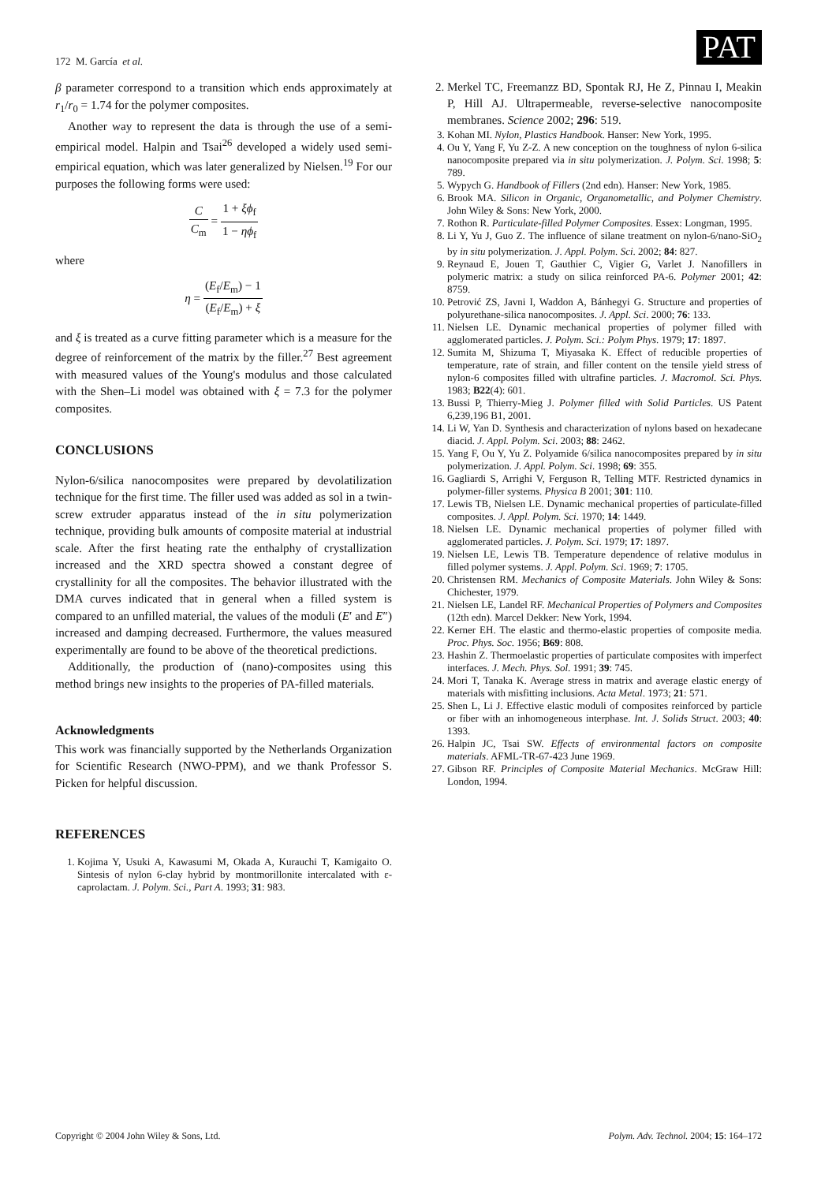172 M. García et al. PAT
β parameter correspond to a transition which ends approximately at r<sub>1</sub>/r<sub>0</sub> = 1.74 for the polymer composites.
Another way to represent the data is through the use of a semi-empirical model. Halpin and Tsai<sup>26</sup> developed a widely used semi-empirical equation, which was later generalized by Nielsen.<sup>19</sup> For our purposes the following forms were used:
C C<sub>m</sub> = 1 + ξϕ<sub>f</sub> 1 − ηϕ<sub>f</sub>
where
η = (E<sub>f</sub>/E<sub>m</sub>) − 1 (E<sub>f</sub>/E<sub>m</sub>) + ξ
and ξ is treated as a curve fitting parameter which is a measure for the degree of reinforcement of the matrix by the filler.<sup>27</sup> Best agreement with measured values of the Young's modulus and those calculated with the Shen–Li model was obtained with ξ = 7.3 for the polymer composites.
CONCLUSIONS
Nylon-6/silica nanocomposites were prepared by devolatilization technique for the first time. The filler used was added as sol in a twin-screw extruder apparatus instead of the in situ polymerization technique, providing bulk amounts of composite material at industrial scale. After the first heating rate the enthalphy of crystallization increased and the XRD spectra showed a constant degree of crystallinity for all the composites. The behavior illustrated with the DMA curves indicated that in general when a filled system is compared to an unfilled material, the values of the moduli (E′ and E″) increased and damping decreased. Furthermore, the values measured experimentally are found to be above of the theoretical predictions.
Additionally, the production of (nano)-composites using this method brings new insights to the properies of PA-filled materials.
Acknowledgments
This work was financially supported by the Netherlands Organization for Scientific Research (NWO-PPM), and we thank Professor S. Picken for helpful discussion.
REFERENCES
1. Kojima Y, Usuki A, Kawasumi M, Okada A, Kurauchi T, Kamigaito O. Sintesis of nylon 6-clay hybrid by montmorillonite intercalated with ε-caprolactam. J. Polym. Sci., Part A. 1993; 31: 983.
2. Merkel TC, Freemanzz BD, Spontak RJ, He Z, Pinnau I, Meakin P, Hill AJ. Ultrapermeable, reverse-selective nanocomposite membranes. Science 2002; 296: 519.
3. Kohan MI. Nylon, Plastics Handbook. Hanser: New York, 1995.
4. Ou Y, Yang F, Yu Z-Z. A new conception on the toughness of nylon 6-silica nanocomposite prepared via in situ polymerization. J. Polym. Sci. 1998; 5: 789.
5. Wypych G. Handbook of Fillers (2nd edn). Hanser: New York, 1985.
6. Brook MA. Silicon in Organic, Organometallic, and Polymer Chemistry. John Wiley & Sons: New York, 2000.
7. Rothon R. Particulate-filled Polymer Composites. Essex: Longman, 1995.
8. Li Y, Yu J, Guo Z. The influence of silane treatment on nylon-6/nano-SiO<sub>2</sub> by in situ polymerization. J. Appl. Polym. Sci. 2002; 84: 827.
9. Reynaud E, Jouen T, Gauthier C, Vigier G, Varlet J. Nanofillers in polymeric matrix: a study on silica reinforced PA-6. Polymer 2001; 42: 8759.
10. Petrović ZS, Javni I, Waddon A, Bánhegyi G. Structure and properties of polyurethane-silica nanocomposites. J. Appl. Sci. 2000; 76: 133.
11. Nielsen LE. Dynamic mechanical properties of polymer filled with agglomerated particles. J. Polym. Sci.: Polym Phys. 1979; 17: 1897.
12. Sumita M, Shizuma T, Miyasaka K. Effect of reducible properties of temperature, rate of strain, and filler content on the tensile yield stress of nylon-6 composites filled with ultrafine particles. J. Macromol. Sci. Phys. 1983; B22(4): 601.
13. Bussi P, Thierry-Mieg J. Polymer filled with Solid Particles. US Patent 6,239,196 B1, 2001.
14. Li W, Yan D. Synthesis and characterization of nylons based on hexadecane diacid. J. Appl. Polym. Sci. 2003; 88: 2462.
15. Yang F, Ou Y, Yu Z. Polyamide 6/silica nanocomposites prepared by in situ polymerization. J. Appl. Polym. Sci. 1998; 69: 355.
16. Gagliardi S, Arrighi V, Ferguson R, Telling MTF. Restricted dynamics in polymer-filler systems. Physica B 2001; 301: 110.
17. Lewis TB, Nielsen LE. Dynamic mechanical properties of particulate-filled composites. J. Appl. Polym. Sci. 1970; 14: 1449.
18. Nielsen LE. Dynamic mechanical properties of polymer filled with agglomerated particles. J. Polym. Sci. 1979; 17: 1897.
19. Nielsen LE, Lewis TB. Temperature dependence of relative modulus in filled polymer systems. J. Appl. Polym. Sci. 1969; 7: 1705.
20. Christensen RM. Mechanics of Composite Materials. John Wiley & Sons: Chichester, 1979.
21. Nielsen LE, Landel RF. Mechanical Properties of Polymers and Composites (12th edn). Marcel Dekker: New York, 1994.
22. Kerner EH. The elastic and thermo-elastic properties of composite media. Proc. Phys. Soc. 1956; B69: 808.
23. Hashin Z. Thermoelastic properties of particulate composites with imperfect interfaces. J. Mech. Phys. Sol. 1991; 39: 745.
24. Mori T, Tanaka K. Average stress in matrix and average elastic energy of materials with misfitting inclusions. Acta Metal. 1973; 21: 571.
25. Shen L, Li J. Effective elastic moduli of composites reinforced by particle or fiber with an inhomogeneous interphase. Int. J. Solids Struct. 2003; 40: 1393.
26. Halpin JC, Tsai SW. Effects of environmental factors on composite materials. AFML-TR-67-423 June 1969.
27. Gibson RF. Principles of Composite Material Mechanics. McGraw Hill: London, 1994.
Copyright © 2004 John Wiley & Sons, Ltd. Polym. Adv. Technol. 2004; 15: 164–172